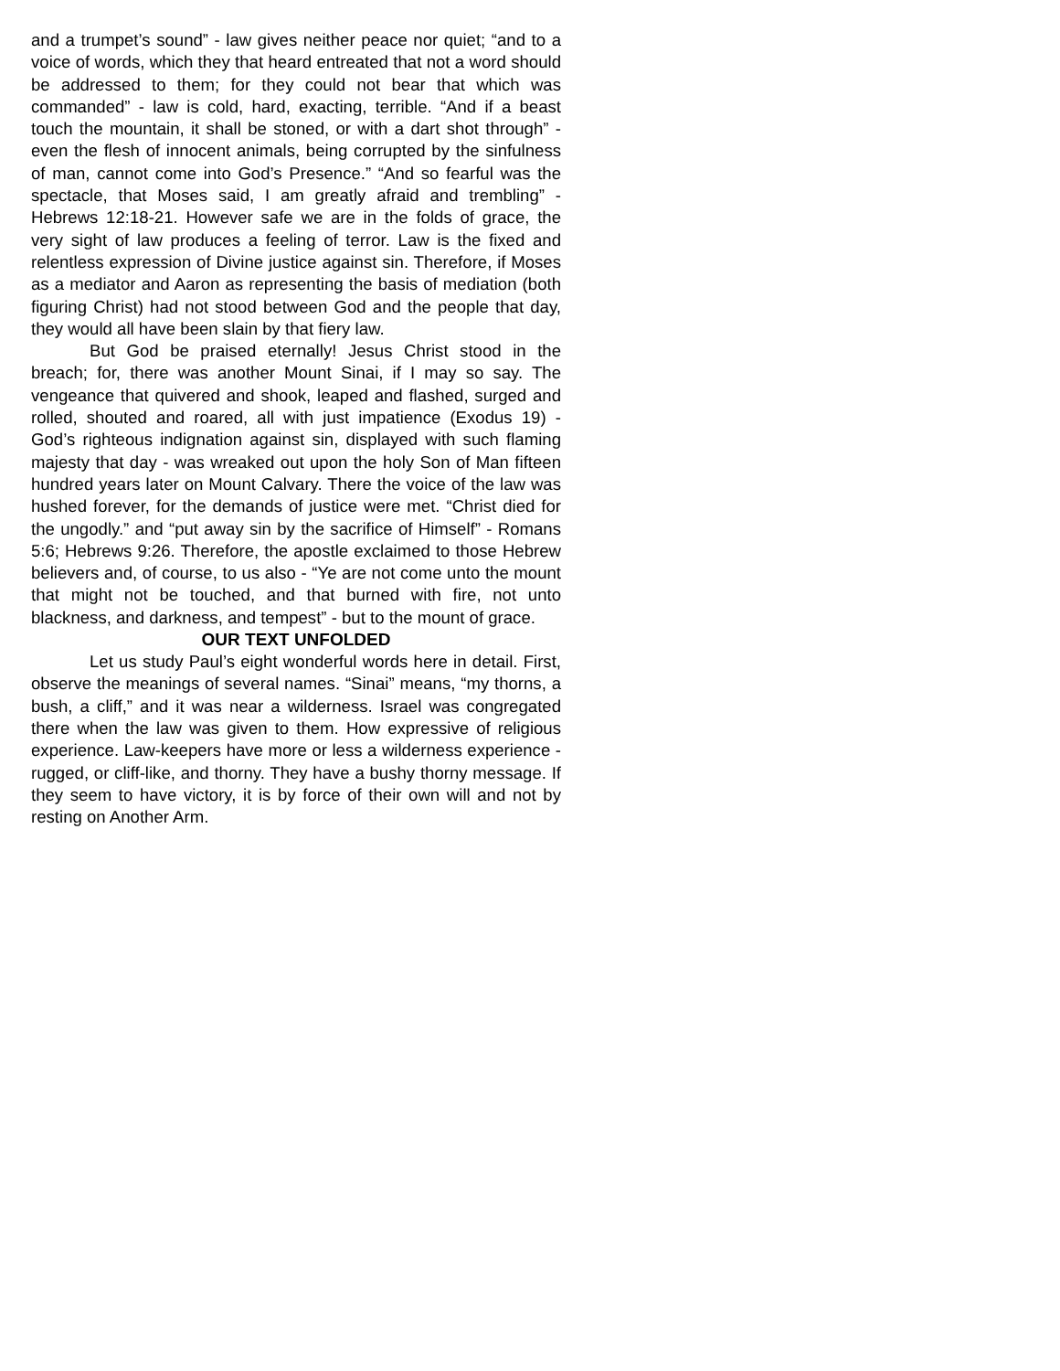and a trumpet’s sound” - law gives neither peace nor quiet; “and to a voice of words, which they that heard entreated that not a word should be addressed to them; for they could not bear that which was commanded” - law is cold, hard, exacting, terrible. “And if a beast touch the mountain, it shall be stoned, or with a dart shot through” - even the flesh of innocent animals, being corrupted by the sinfulness of man, cannot come into God’s Presence.” “And so fearful was the spectacle, that Moses said, I am greatly afraid and trembling” - Hebrews 12:18-21. However safe we are in the folds of grace, the very sight of law produces a feeling of terror. Law is the fixed and relentless expression of Divine justice against sin. Therefore, if Moses as a mediator and Aaron as representing the basis of mediation (both figuring Christ) had not stood between God and the people that day, they would all have been slain by that fiery law.
But God be praised eternally! Jesus Christ stood in the breach; for, there was another Mount Sinai, if I may so say. The vengeance that quivered and shook, leaped and flashed, surged and rolled, shouted and roared, all with just impatience (Exodus 19) - God’s righteous indignation against sin, displayed with such flaming majesty that day - was wreaked out upon the holy Son of Man fifteen hundred years later on Mount Calvary. There the voice of the law was hushed forever, for the demands of justice were met. “Christ died for the ungodly.” and “put away sin by the sacrifice of Himself” - Romans 5:6; Hebrews 9:26. Therefore, the apostle exclaimed to those Hebrew believers and, of course, to us also - “Ye are not come unto the mount that might not be touched, and that burned with fire, not unto blackness, and darkness, and tempest” - but to the mount of grace.
OUR TEXT UNFOLDED
Let us study Paul’s eight wonderful words here in detail. First, observe the meanings of several names. “Sinai” means, “my thorns, a bush, a cliff,” and it was near a wilderness. Israel was congregated there when the law was given to them. How expressive of religious experience. Law-keepers have more or less a wilderness experience - rugged, or cliff-like, and thorny. They have a bushy thorny message. If they seem to have victory, it is by force of their own will and not by resting on Another Arm.